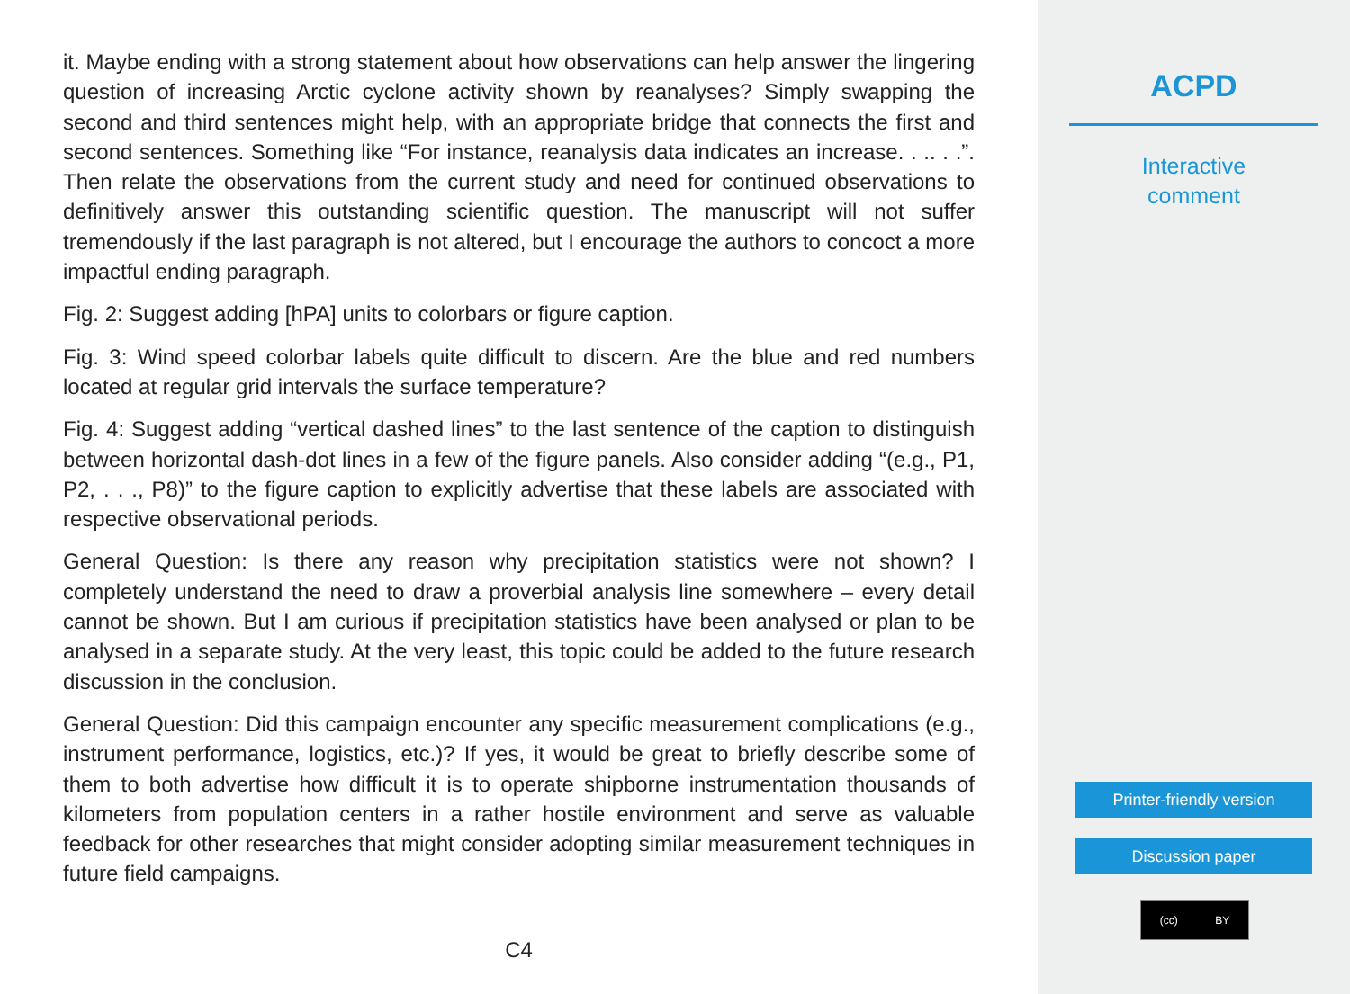it. Maybe ending with a strong statement about how observations can help answer the lingering question of increasing Arctic cyclone activity shown by reanalyses? Simply swapping the second and third sentences might help, with an appropriate bridge that connects the first and second sentences. Something like “For instance, reanalysis data indicates an increase. . .. . .”. Then relate the observations from the current study and need for continued observations to definitively answer this outstanding scientific question. The manuscript will not suffer tremendously if the last paragraph is not altered, but I encourage the authors to concoct a more impactful ending paragraph.
Fig. 2: Suggest adding [hPA] units to colorbars or figure caption.
Fig. 3: Wind speed colorbar labels quite difficult to discern. Are the blue and red numbers located at regular grid intervals the surface temperature?
Fig. 4: Suggest adding “vertical dashed lines” to the last sentence of the caption to distinguish between horizontal dash-dot lines in a few of the figure panels. Also consider adding “(e.g., P1, P2, . . ., P8)” to the figure caption to explicitly advertise that these labels are associated with respective observational periods.
General Question: Is there any reason why precipitation statistics were not shown? I completely understand the need to draw a proverbial analysis line somewhere – every detail cannot be shown. But I am curious if precipitation statistics have been analysed or plan to be analysed in a separate study. At the very least, this topic could be added to the future research discussion in the conclusion.
General Question: Did this campaign encounter any specific measurement complications (e.g., instrument performance, logistics, etc.)? If yes, it would be great to briefly describe some of them to both advertise how difficult it is to operate shipborne instrumentation thousands of kilometers from population centers in a rather hostile environment and serve as valuable feedback for other researches that might consider adopting similar measurement techniques in future field campaigns.
C4
ACPD
Interactive
comment
Printer-friendly version
Discussion paper
(cc) BY